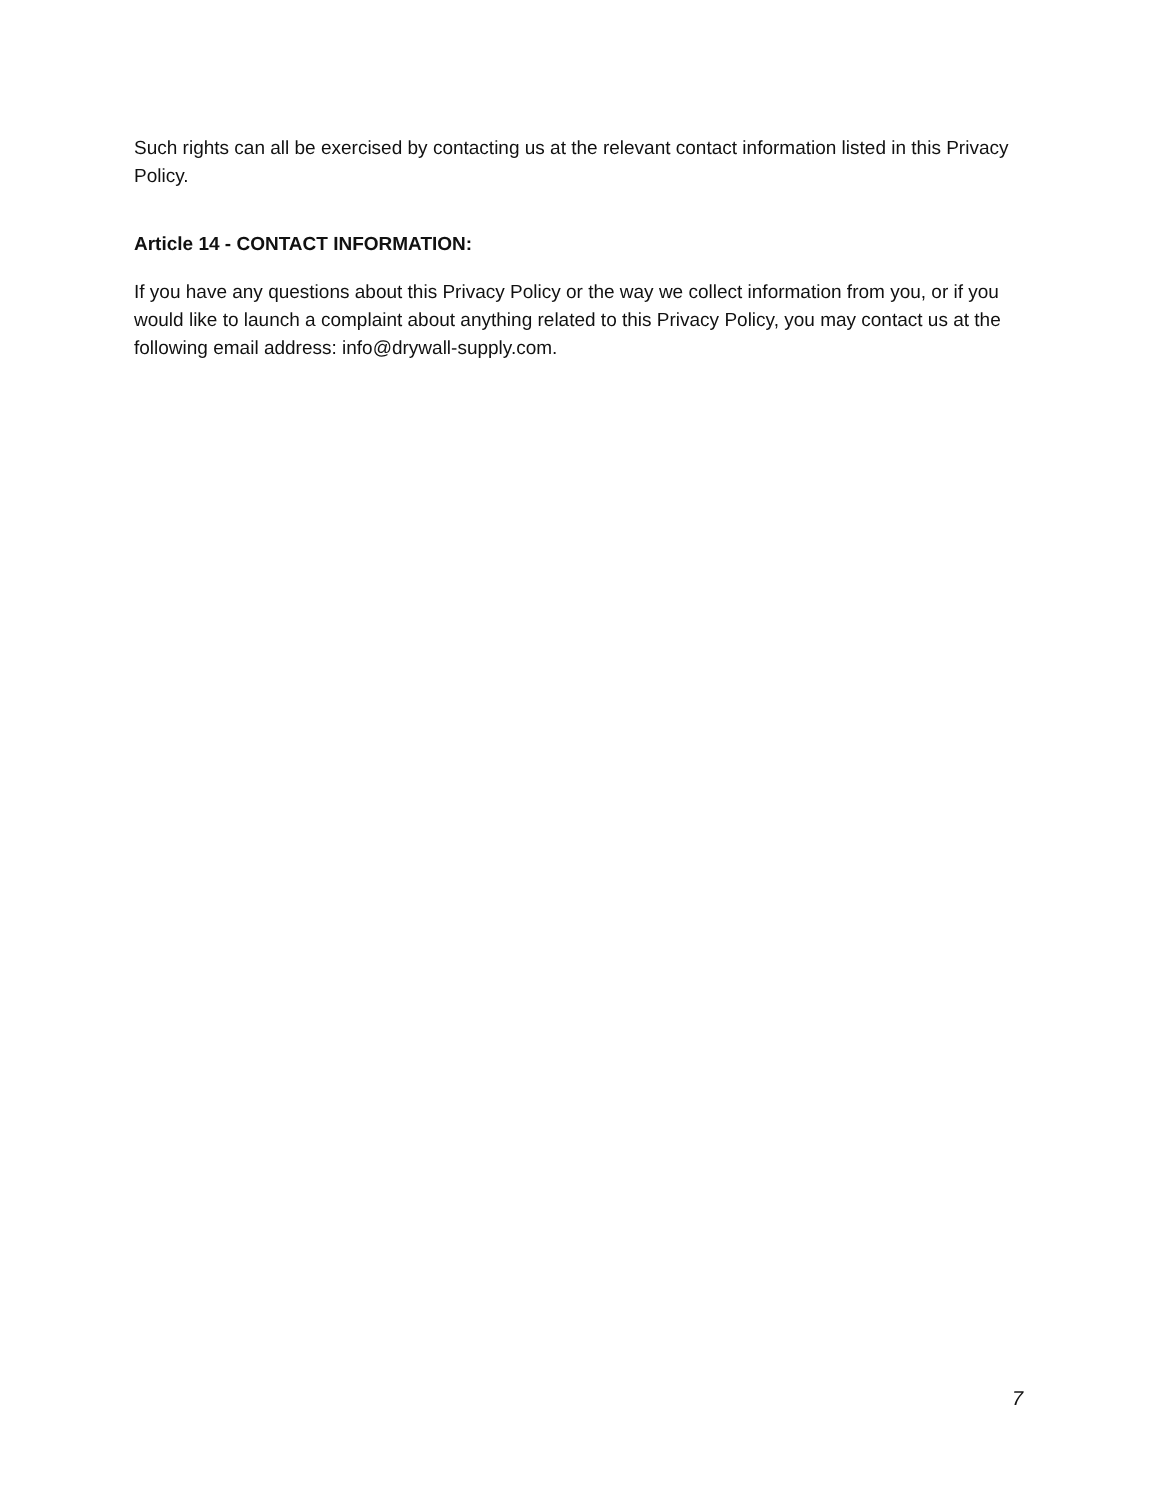Such rights can all be exercised by contacting us at the relevant contact information listed in this Privacy Policy.
Article 14 - CONTACT INFORMATION:
If you have any questions about this Privacy Policy or the way we collect information from you, or if you would like to launch a complaint about anything related to this Privacy Policy, you may contact us at the following email address: info@drywall-supply.com.
7